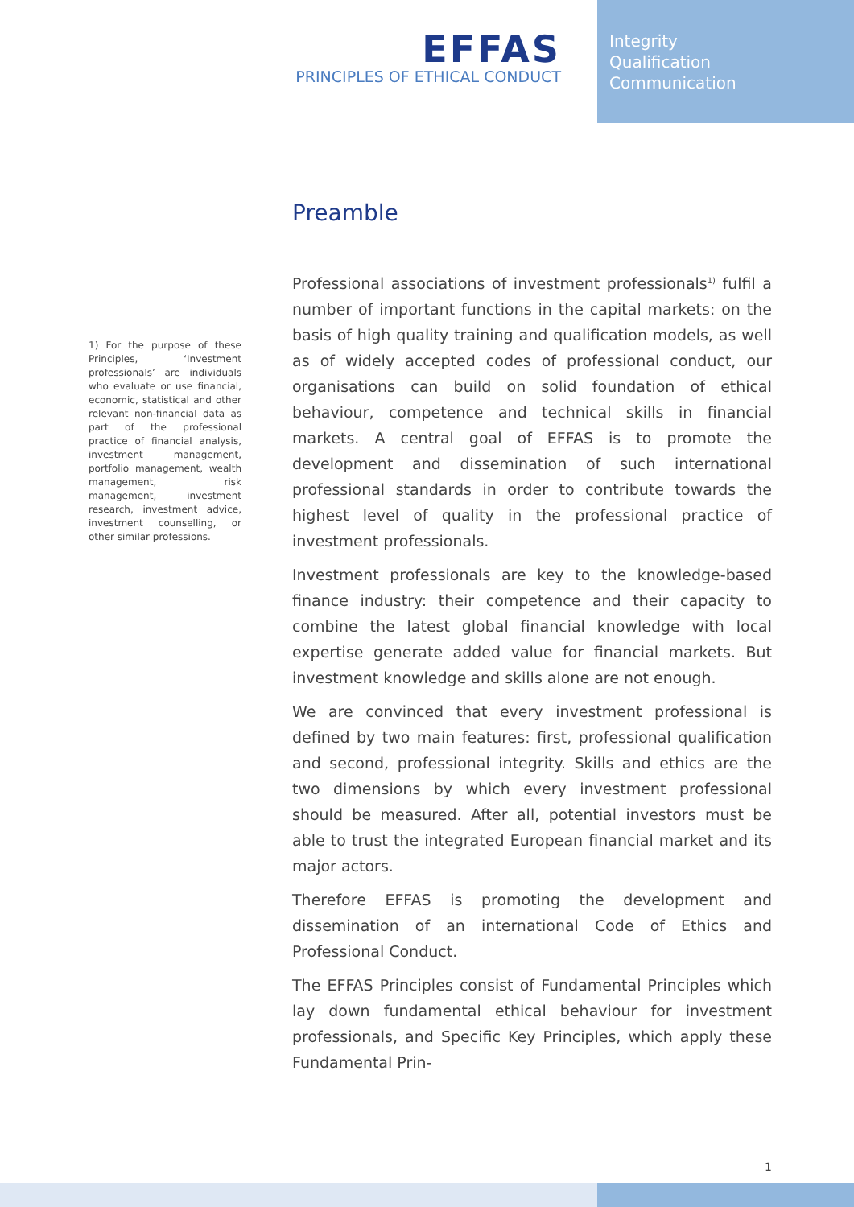EFFAS
PRINCIPLES OF ETHICAL CONDUCT
Integrity
Qualification
Communication
Preamble
1) For the purpose of these Principles, ‘Investment professionals’ are individuals who evaluate or use financial, economic, statistical and other relevant non-financial data as part of the professional practice of financial analysis, investment management, portfolio management, wealth management, risk management, investment research, investment advice, investment counselling, or other similar professions.
Professional associations of investment professionals<sup>1)</sup> fulfil a number of important functions in the capital markets: on the basis of high quality training and qualification models, as well as of widely accepted codes of professional conduct, our organisations can build on solid foundation of ethical behaviour, competence and technical skills in financial markets. A central goal of EFFAS is to promote the development and dissemination of such international professional standards in order to contribute towards the highest level of quality in the professional practice of investment professionals.
Investment professionals are key to the knowledge-based finance industry: their competence and their capacity to combine the latest global financial knowledge with local expertise generate added value for financial markets. But investment knowledge and skills alone are not enough.
We are convinced that every investment professional is defined by two main features: first, professional qualification and second, professional integrity. Skills and ethics are the two dimensions by which every investment professional should be measured. After all, potential investors must be able to trust the integrated European financial market and its major actors.
Therefore EFFAS is promoting the development and dissemination of an international Code of Ethics and Professional Conduct.
The EFFAS Principles consist of Fundamental Principles which lay down fundamental ethical behaviour for investment professionals, and Specific Key Principles, which apply these Fundamental Prin-
1